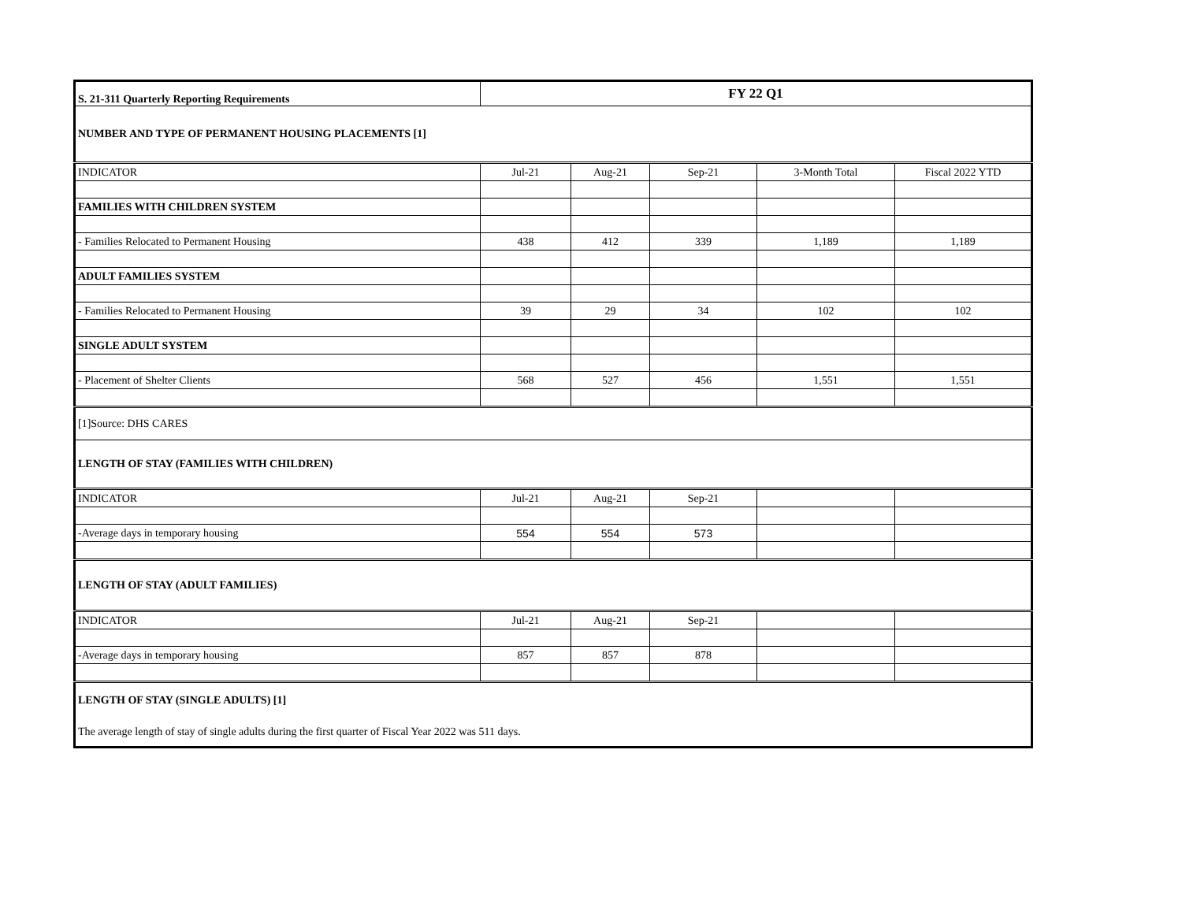| S. 21-311 Quarterly Reporting Requirements | FY 22 Q1 | | | | |
| NUMBER AND TYPE OF PERMANENT HOUSING PLACEMENTS [1] | | | | | |
| INDICATOR | Jul-21 | Aug-21 | Sep-21 | 3-Month Total | Fiscal 2022 YTD |
| FAMILIES WITH CHILDREN SYSTEM | | | | | |
| - Families Relocated to Permanent Housing | 438 | 412 | 339 | 1,189 | 1,189 |
| ADULT FAMILIES SYSTEM | | | | | |
| - Families Relocated to Permanent Housing | 39 | 29 | 34 | 102 | 102 |
| SINGLE ADULT SYSTEM | | | | | |
| - Placement of Shelter Clients | 568 | 527 | 456 | 1,551 | 1,551 |
| [1]Source: DHS CARES | | | | | |
| LENGTH OF STAY (FAMILIES WITH CHILDREN) | | | | | |
| INDICATOR | Jul-21 | Aug-21 | Sep-21 | | |
| -Average days in temporary housing | 554 | 554 | 573 | | |
| LENGTH OF STAY (ADULT FAMILIES) | | | | | |
| INDICATOR | Jul-21 | Aug-21 | Sep-21 | | |
| -Average days in temporary housing | 857 | 857 | 878 | | |
| LENGTH OF STAY (SINGLE ADULTS) [1] | | | | | |
| The average length of stay of single adults during the first quarter of Fiscal Year 2022 was 511 days. | | | | | |